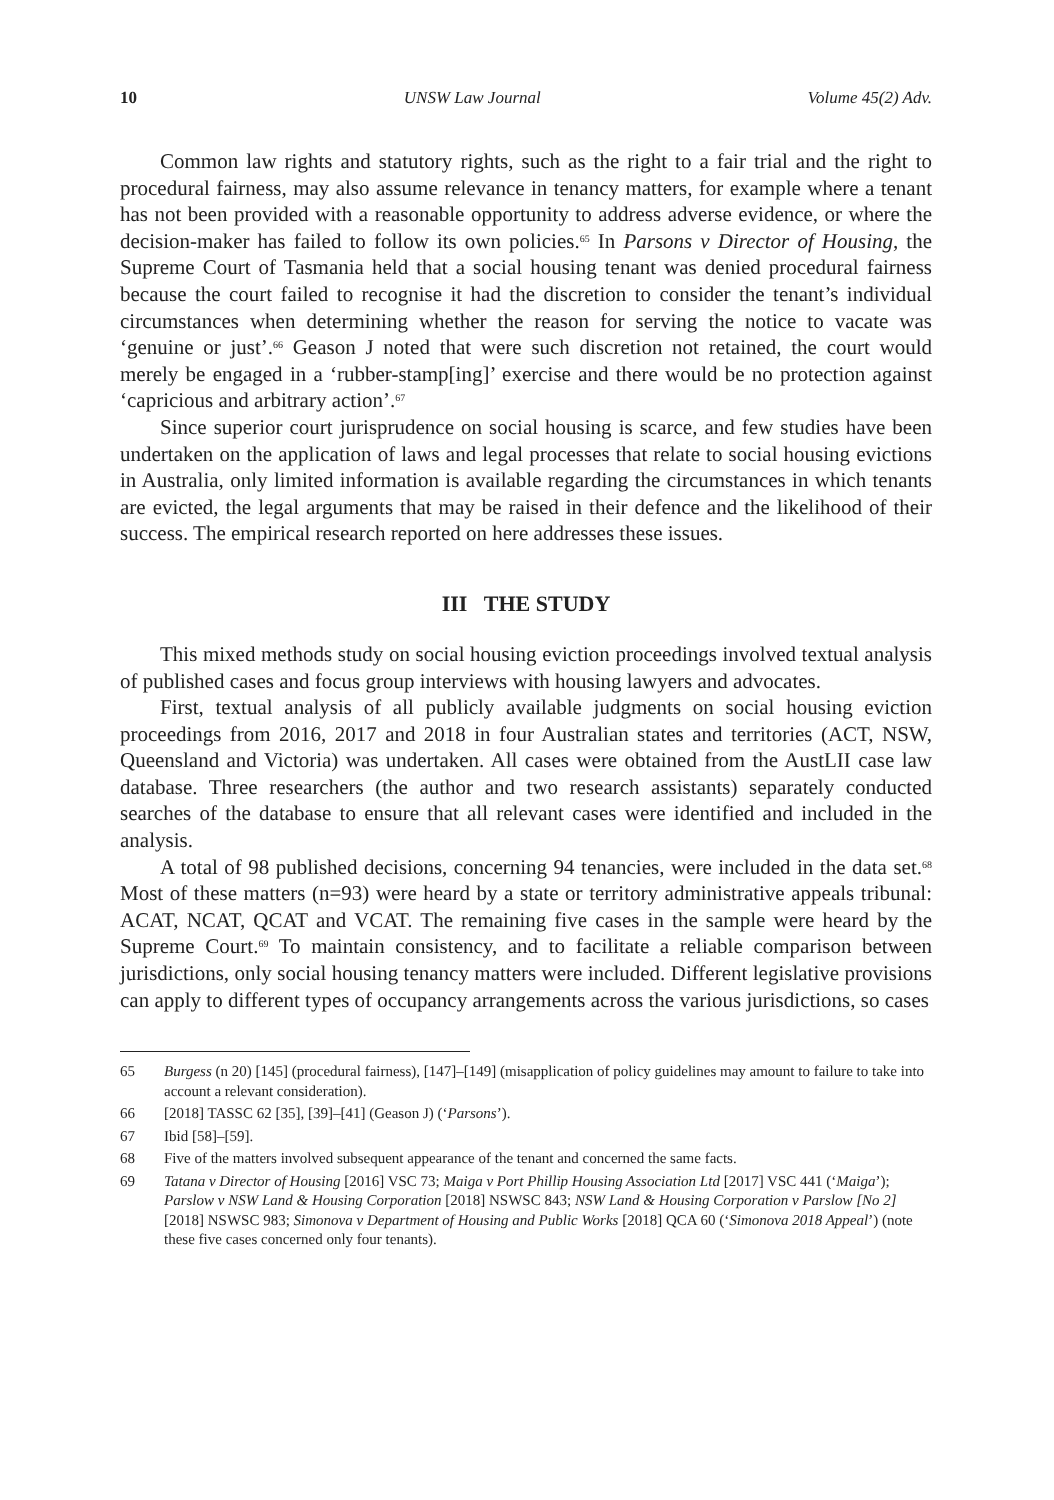10 UNSW Law Journal Volume 45(2) Adv.
Common law rights and statutory rights, such as the right to a fair trial and the right to procedural fairness, may also assume relevance in tenancy matters, for example where a tenant has not been provided with a reasonable opportunity to address adverse evidence, or where the decision-maker has failed to follow its own policies.<sup>65</sup> In Parsons v Director of Housing, the Supreme Court of Tasmania held that a social housing tenant was denied procedural fairness because the court failed to recognise it had the discretion to consider the tenant’s individual circumstances when determining whether the reason for serving the notice to vacate was ‘genuine or just’.<sup>66</sup> Geason J noted that were such discretion not retained, the court would merely be engaged in a ‘rubber-stamp[ing]’ exercise and there would be no protection against ‘capricious and arbitrary action’.<sup>67</sup>
Since superior court jurisprudence on social housing is scarce, and few studies have been undertaken on the application of laws and legal processes that relate to social housing evictions in Australia, only limited information is available regarding the circumstances in which tenants are evicted, the legal arguments that may be raised in their defence and the likelihood of their success. The empirical research reported on here addresses these issues.
III THE STUDY
This mixed methods study on social housing eviction proceedings involved textual analysis of published cases and focus group interviews with housing lawyers and advocates.
First, textual analysis of all publicly available judgments on social housing eviction proceedings from 2016, 2017 and 2018 in four Australian states and territories (ACT, NSW, Queensland and Victoria) was undertaken. All cases were obtained from the AustLII case law database. Three researchers (the author and two research assistants) separately conducted searches of the database to ensure that all relevant cases were identified and included in the analysis.
A total of 98 published decisions, concerning 94 tenancies, were included in the data set.<sup>68</sup> Most of these matters (n=93) were heard by a state or territory administrative appeals tribunal: ACAT, NCAT, QCAT and VCAT. The remaining five cases in the sample were heard by the Supreme Court.<sup>69</sup> To maintain consistency, and to facilitate a reliable comparison between jurisdictions, only social housing tenancy matters were included. Different legislative provisions can apply to different types of occupancy arrangements across the various jurisdictions, so cases
65 Burgess (n 20) [145] (procedural fairness), [147]–[149] (misapplication of policy guidelines may amount to failure to take into account a relevant consideration).
66 [2018] TASSC 62 [35], [39]–[41] (Geason J) (‘Parsons’).
67 Ibid [58]–[59].
68 Five of the matters involved subsequent appearance of the tenant and concerned the same facts.
69 Tatana v Director of Housing [2016] VSC 73; Maiga v Port Phillip Housing Association Ltd [2017] VSC 441 (‘Maiga’); Parslow v NSW Land & Housing Corporation [2018] NSWSC 843; NSW Land & Housing Corporation v Parslow [No 2] [2018] NSWSC 983; Simonova v Department of Housing and Public Works [2018] QCA 60 (‘Simonova 2018 Appeal’) (note these five cases concerned only four tenants).